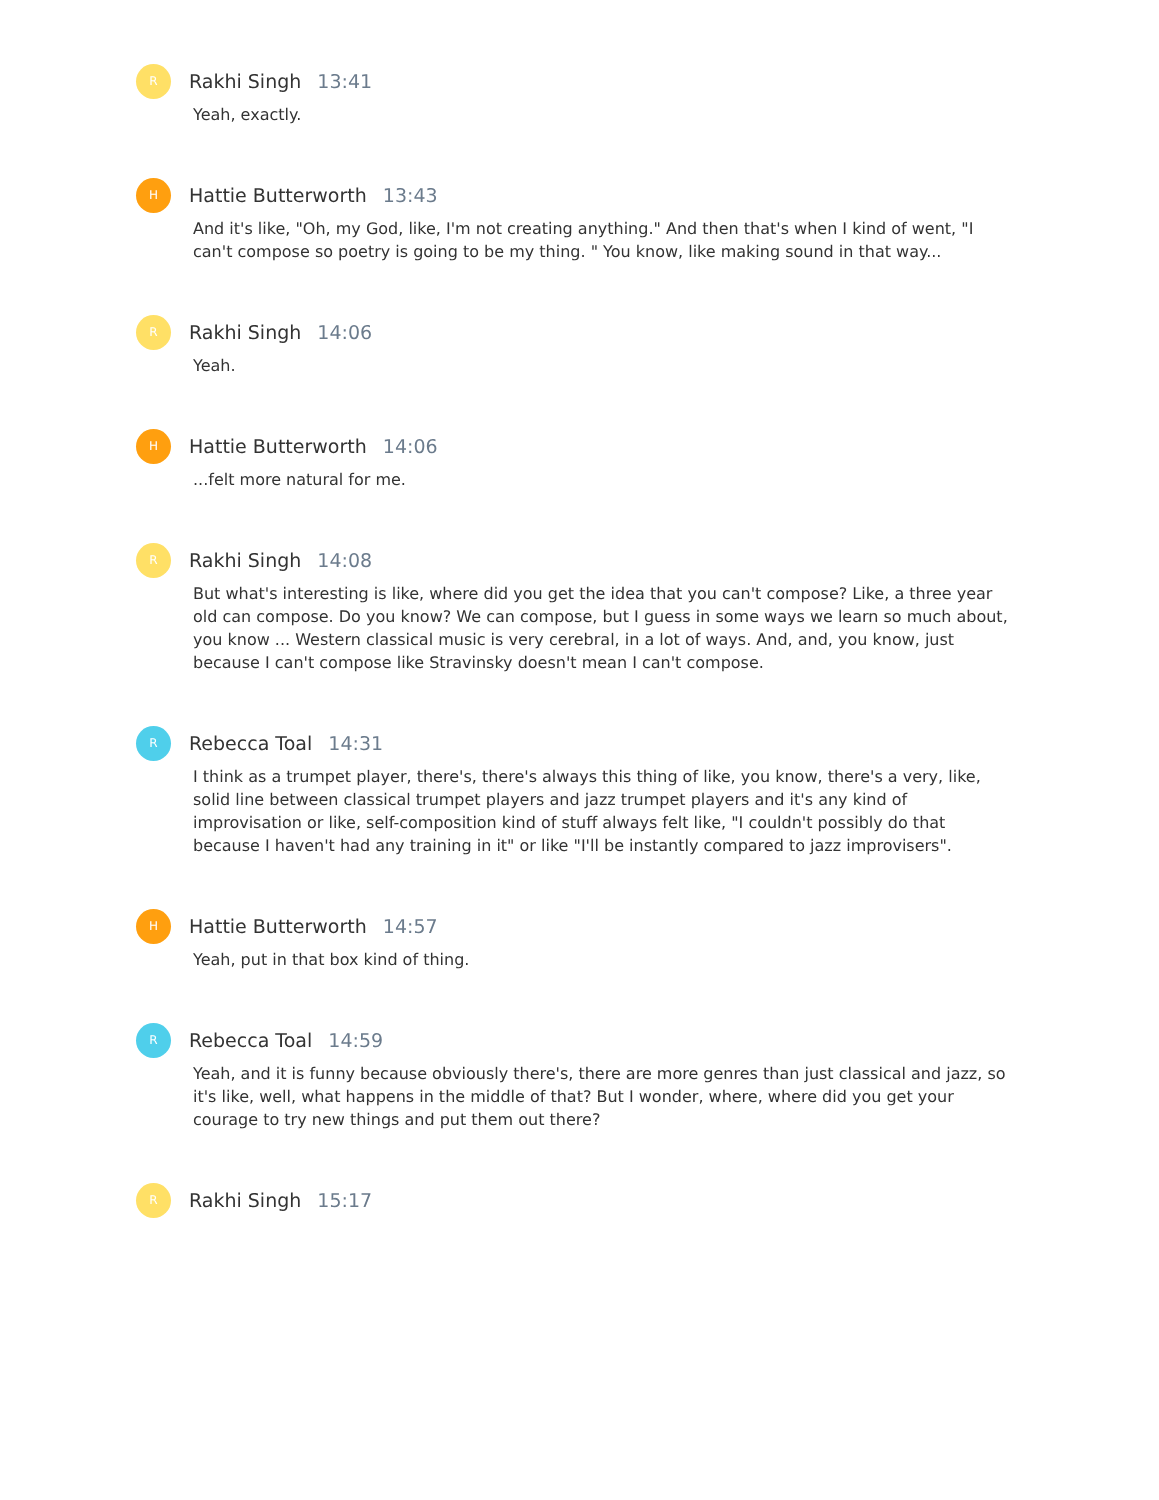R
Rakhi Singh 13:41
Yeah, exactly.
H
Hattie Butterworth 13:43
And it's like, "Oh, my God, like, I'm not creating anything." And then that's when I kind of went, "I can't compose so poetry is going to be my thing. " You know, like making sound in that way...
R
Rakhi Singh 14:06
Yeah.
H
Hattie Butterworth 14:06
...felt more natural for me.
R
Rakhi Singh 14:08
But what's interesting is like, where did you get the idea that you can't compose? Like, a three year old can compose. Do you know? We can compose, but I guess in some ways we learn so much about, you know ... Western classical music is very cerebral, in a lot of ways. And, and, you know, just because I can't compose like Stravinsky doesn't mean I can't compose.
R
Rebecca Toal 14:31
I think as a trumpet player, there's, there's always this thing of like, you know, there's a very, like, solid line between classical trumpet players and jazz trumpet players and it's any kind of improvisation or like, self-composition kind of stuff always felt like, "I couldn't possibly do that because I haven't had any training in it" or like "I'll be instantly compared to jazz improvisers".
H
Hattie Butterworth 14:57
Yeah, put in that box kind of thing.
R
Rebecca Toal 14:59
Yeah, and it is funny because obviously there's, there are more genres than just classical and jazz, so it's like, well, what happens in the middle of that? But I wonder, where, where did you get your courage to try new things and put them out there?
R
Rakhi Singh 15:17